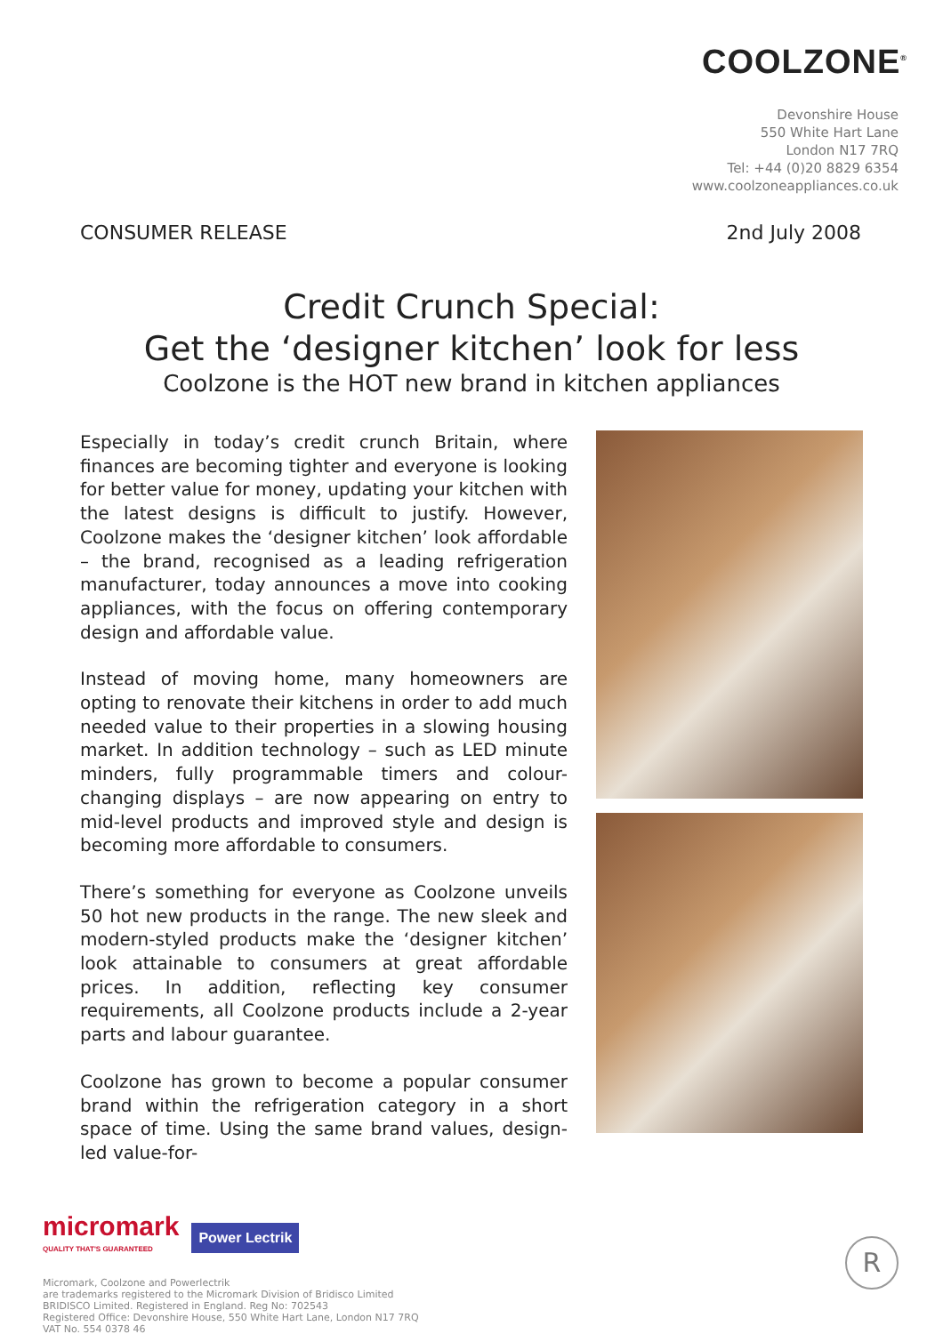COOLZONE<sup>®</sup>
Devonshire House
550 White Hart Lane
London N17 7RQ
Tel: +44 (0)20 8829 6354
www.coolzoneappliances.co.uk
CONSUMER RELEASE 2nd July 2008
Credit Crunch Special:
Get the ‘designer kitchen’ look for less
Coolzone is the HOT new brand in kitchen appliances
Especially in today’s credit crunch Britain, where finances are becoming tighter and everyone is looking for better value for money, updating your kitchen with the latest designs is difficult to justify. However, Coolzone makes the ‘designer kitchen’ look affordable – the brand, recognised as a leading refrigeration manufacturer, today announces a move into cooking appliances, with the focus on offering contemporary design and affordable value.
Instead of moving home, many homeowners are opting to renovate their kitchens in order to add much needed value to their properties in a slowing housing market. In addition technology – such as LED minute minders, fully programmable timers and colour-changing displays – are now appearing on entry to mid-level products and improved style and design is becoming more affordable to consumers.
There’s something for everyone as Coolzone unveils 50 hot new products in the range. The new sleek and modern-styled products make the ‘designer kitchen’ look attainable to consumers at great affordable prices. In addition, reflecting key consumer requirements, all Coolzone products include a 2-year parts and labour guarantee.
Coolzone has grown to become a popular consumer brand within the refrigeration category in a short space of time. Using the same brand values, design-led value-for-
micromark
QUALITY THAT'S GUARANTEED
Power Lectrik
Micromark, Coolzone and Powerlectrik
are trademarks registered to the Micromark Division of Bridisco Limited
BRIDISCO Limited. Registered in England. Reg No: 702543
Registered Office: Devonshire House, 550 White Hart Lane, London N17 7RQ
VAT No. 554 0378 46
R